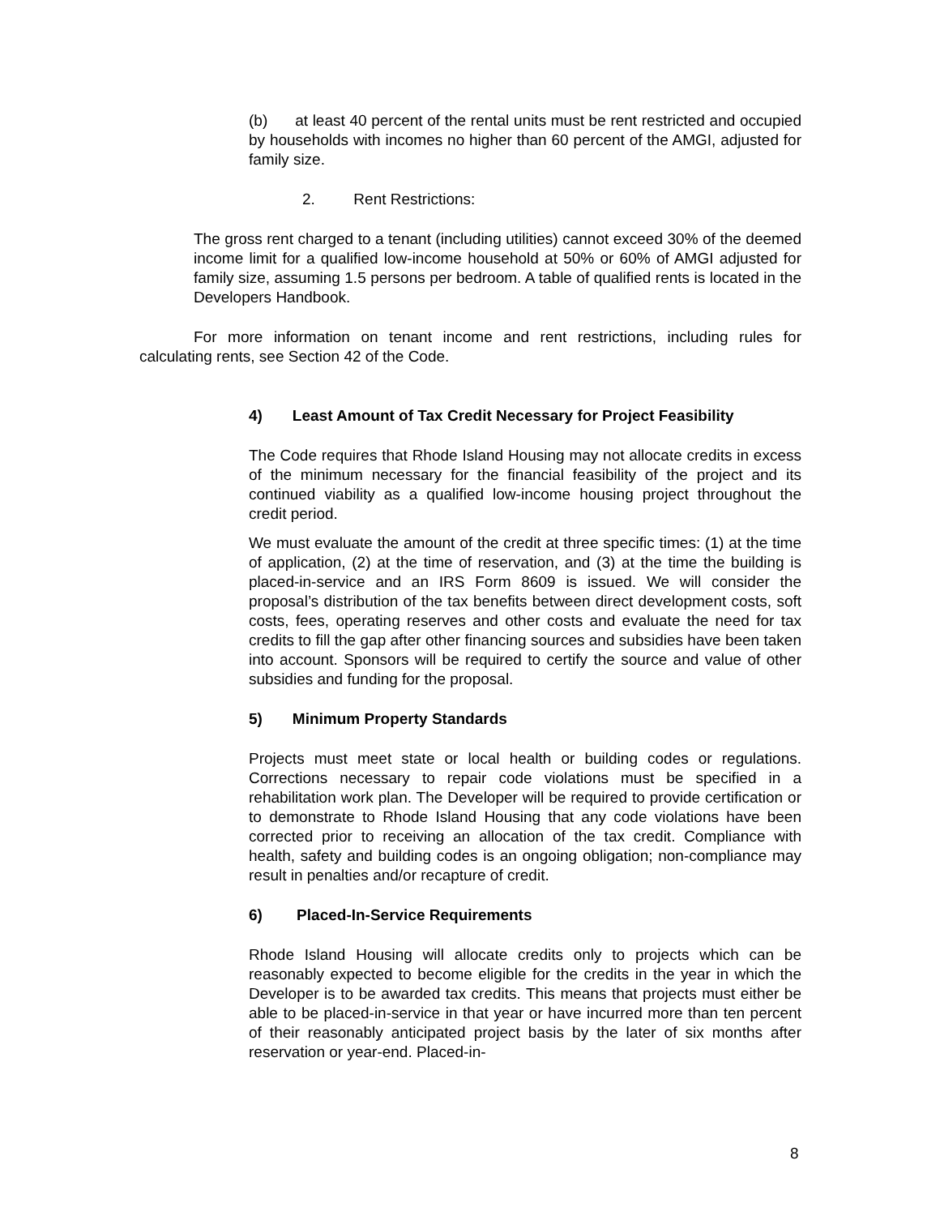(b) at least 40 percent of the rental units must be rent restricted and occupied by households with incomes no higher than 60 percent of the AMGI, adjusted for family size.
2. Rent Restrictions:
The gross rent charged to a tenant (including utilities) cannot exceed 30% of the deemed income limit for a qualified low-income household at 50% or 60% of AMGI adjusted for family size, assuming 1.5 persons per bedroom. A table of qualified rents is located in the Developers Handbook.
For more information on tenant income and rent restrictions, including rules for calculating rents, see Section 42 of the Code.
4) Least Amount of Tax Credit Necessary for Project Feasibility
The Code requires that Rhode Island Housing may not allocate credits in excess of the minimum necessary for the financial feasibility of the project and its continued viability as a qualified low-income housing project throughout the credit period.
We must evaluate the amount of the credit at three specific times: (1) at the time of application, (2) at the time of reservation, and (3) at the time the building is placed-in-service and an IRS Form 8609 is issued. We will consider the proposal’s distribution of the tax benefits between direct development costs, soft costs, fees, operating reserves and other costs and evaluate the need for tax credits to fill the gap after other financing sources and subsidies have been taken into account. Sponsors will be required to certify the source and value of other subsidies and funding for the proposal.
5) Minimum Property Standards
Projects must meet state or local health or building codes or regulations. Corrections necessary to repair code violations must be specified in a rehabilitation work plan. The Developer will be required to provide certification or to demonstrate to Rhode Island Housing that any code violations have been corrected prior to receiving an allocation of the tax credit. Compliance with health, safety and building codes is an ongoing obligation; non-compliance may result in penalties and/or recapture of credit.
6) Placed-In-Service Requirements
Rhode Island Housing will allocate credits only to projects which can be reasonably expected to become eligible for the credits in the year in which the Developer is to be awarded tax credits. This means that projects must either be able to be placed-in-service in that year or have incurred more than ten percent of their reasonably anticipated project basis by the later of six months after reservation or year-end. Placed-in-
8